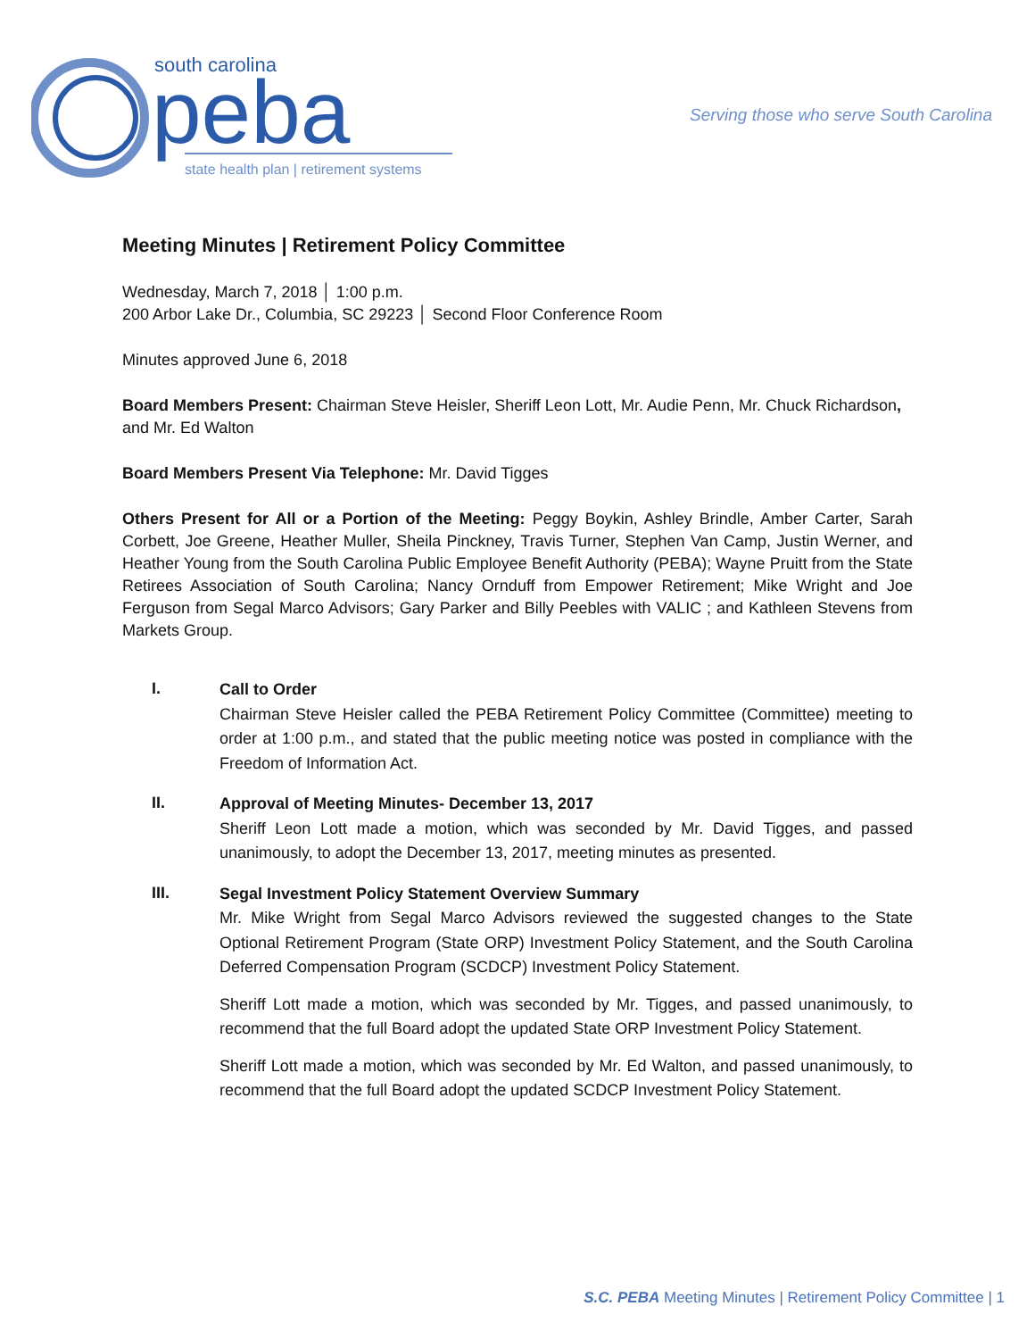south carolina
peba
state health plan | retirement systems
Serving those who serve South Carolina
Meeting Minutes | Retirement Policy Committee
Wednesday, March 7, 2018 │ 1:00 p.m.
200 Arbor Lake Dr., Columbia, SC 29223 │ Second Floor Conference Room
Minutes approved June 6, 2018
Board Members Present: Chairman Steve Heisler, Sheriff Leon Lott, Mr. Audie Penn, Mr. Chuck Richardson, and Mr. Ed Walton
Board Members Present Via Telephone: Mr. David Tigges
Others Present for All or a Portion of the Meeting: Peggy Boykin, Ashley Brindle, Amber Carter, Sarah Corbett, Joe Greene, Heather Muller, Sheila Pinckney, Travis Turner, Stephen Van Camp, Justin Werner, and Heather Young from the South Carolina Public Employee Benefit Authority (PEBA); Wayne Pruitt from the State Retirees Association of South Carolina; Nancy Ornduff from Empower Retirement; Mike Wright and Joe Ferguson from Segal Marco Advisors; Gary Parker and Billy Peebles with VALIC ; and Kathleen Stevens from Markets Group.
I.
Call to Order
Chairman Steve Heisler called the PEBA Retirement Policy Committee (Committee) meeting to order at 1:00 p.m., and stated that the public meeting notice was posted in compliance with the Freedom of Information Act.
II.
Approval of Meeting Minutes- December 13, 2017
Sheriff Leon Lott made a motion, which was seconded by Mr. David Tigges, and passed unanimously, to adopt the December 13, 2017, meeting minutes as presented.
III.
Segal Investment Policy Statement Overview Summary
Mr. Mike Wright from Segal Marco Advisors reviewed the suggested changes to the State Optional Retirement Program (State ORP) Investment Policy Statement, and the South Carolina Deferred Compensation Program (SCDCP) Investment Policy Statement.
Sheriff Lott made a motion, which was seconded by Mr. Tigges, and passed unanimously, to recommend that the full Board adopt the updated State ORP Investment Policy Statement.
Sheriff Lott made a motion, which was seconded by Mr. Ed Walton, and passed unanimously, to recommend that the full Board adopt the updated SCDCP Investment Policy Statement.
S.C. PEBA Meeting Minutes | Retirement Policy Committee | 1